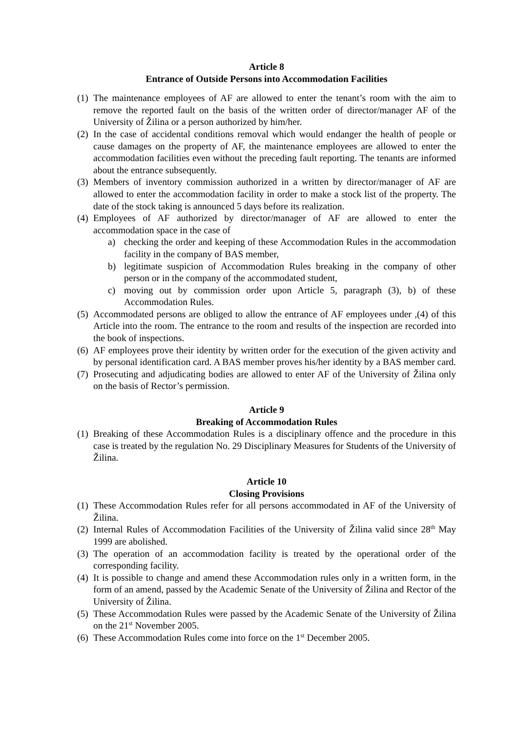Article 8
Entrance of Outside Persons into Accommodation Facilities
(1) The maintenance employees of AF are allowed to enter the tenant’s room with the aim to remove the reported fault on the basis of the written order of director/manager AF of the University of Žilina or a person authorized by him/her.
(2) In the case of accidental conditions removal which would endanger the health of people or cause damages on the property of AF, the maintenance employees are allowed to enter the accommodation facilities even without the preceding fault reporting. The tenants are informed about the entrance subsequently.
(3) Members of inventory commission authorized in a written by director/manager of AF are allowed to enter the accommodation facility in order to make a stock list of the property. The date of the stock taking is announced 5 days before its realization.
(4) Employees of AF authorized by director/manager of AF are allowed to enter the accommodation space in the case of
a) checking the order and keeping of these Accommodation Rules in the accommodation facility in the company of BAS member,
b) legitimate suspicion of Accommodation Rules breaking in the company of other person or in the company of the accommodated student,
c) moving out by commission order upon Article 5, paragraph (3), b) of these Accommodation Rules.
(5) Accommodated persons are obliged to allow the entrance of AF employees under ,(4) of this Article into the room. The entrance to the room and results of the inspection are recorded into the book of inspections.
(6) AF employees prove their identity by written order for the execution of the given activity and by personal identification card. A BAS member proves his/her identity by a BAS member card.
(7) Prosecuting and adjudicating bodies are allowed to enter AF of the University of Žilina only on the basis of Rector’s permission.
Article 9
Breaking of Accommodation Rules
(1) Breaking of these Accommodation Rules is a disciplinary offence and the procedure in this case is treated by the regulation No. 29 Disciplinary Measures for Students of the University of Žilina.
Article 10
Closing Provisions
(1) These Accommodation Rules refer for all persons accommodated in AF of the University of Žilina.
(2) Internal Rules of Accommodation Facilities of the University of Žilina valid since 28<sup>th</sup> May 1999 are abolished.
(3) The operation of an accommodation facility is treated by the operational order of the corresponding facility.
(4) It is possible to change and amend these Accommodation rules only in a written form, in the form of an amend, passed by the Academic Senate of the University of Žilina and Rector of the University of Žilina.
(5) These Accommodation Rules were passed by the Academic Senate of the University of Žilina on the 21<sup>st</sup> November 2005.
(6) These Accommodation Rules come into force on the 1<sup>st</sup> December 2005.